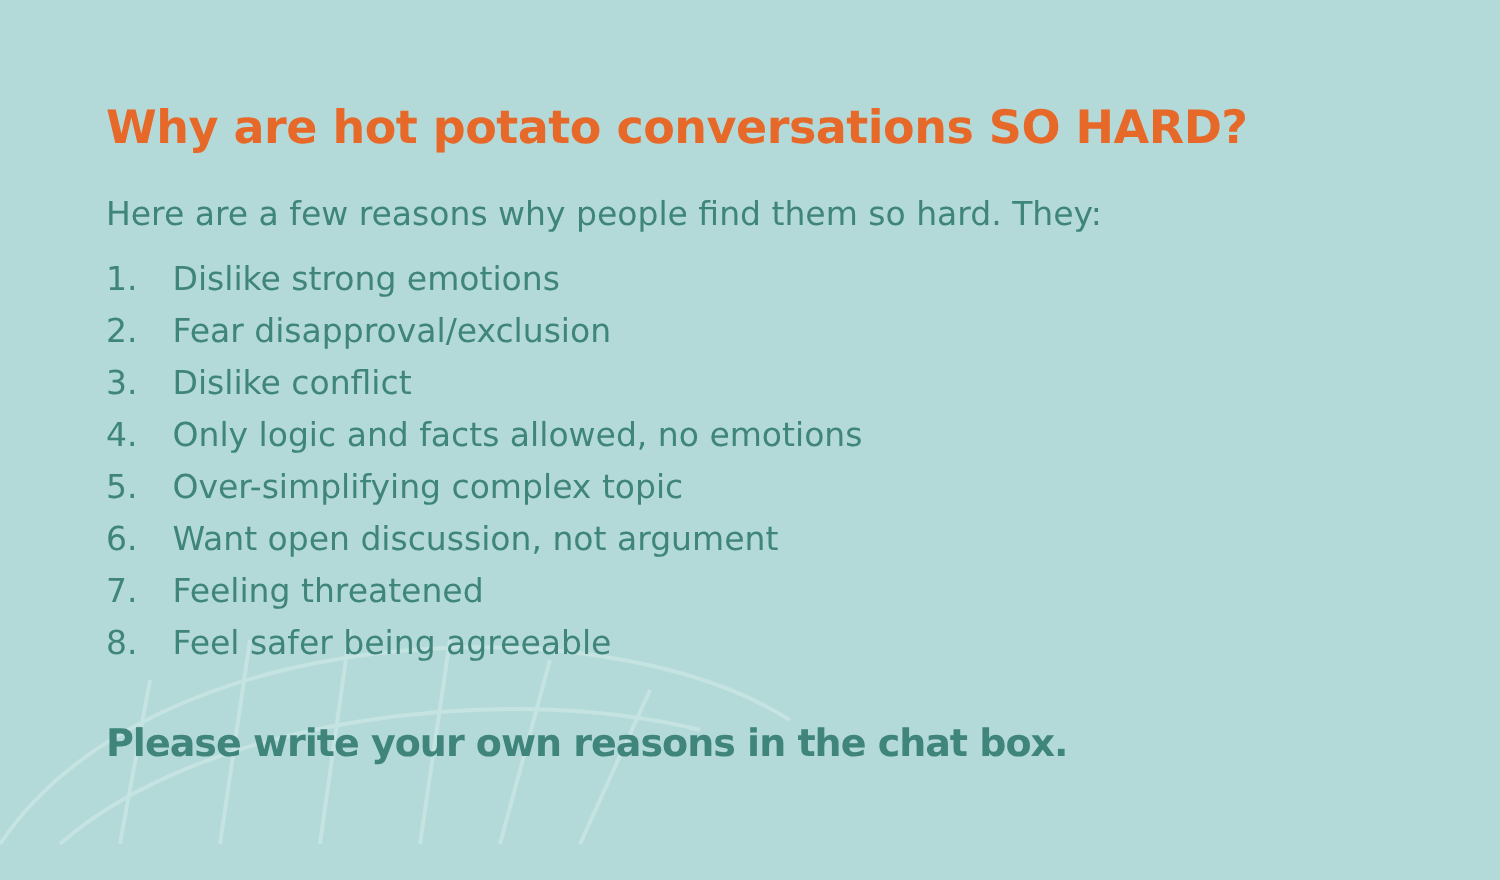Why are hot potato conversations SO HARD?
Here are a few reasons why people find them so hard. They:
1. Dislike strong emotions
2. Fear disapproval/exclusion
3. Dislike conflict
4. Only logic and facts allowed, no emotions
5. Over-simplifying complex topic
6. Want open discussion, not argument
7. Feeling threatened
8. Feel safer being agreeable
Please write your own reasons in the chat box.